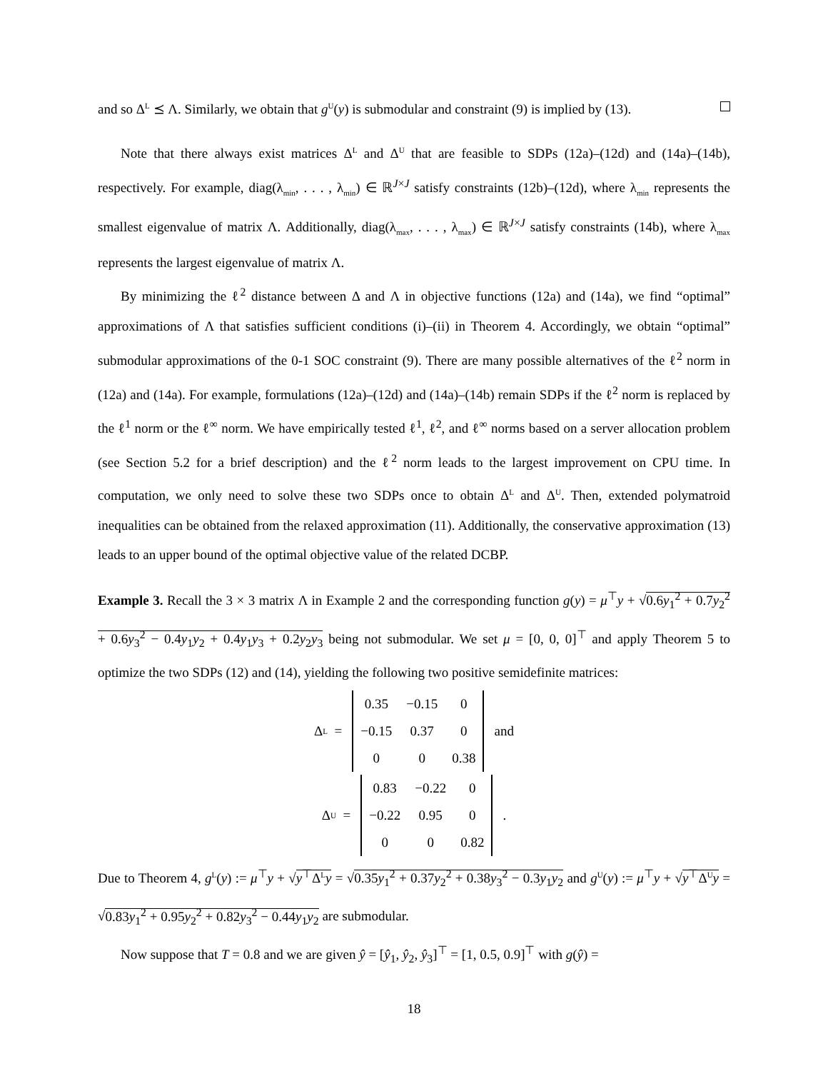and so Δ<sup>L</sup> ⪯ Λ. Similarly, we obtain that g<sup>U</sup>(y) is submodular and constraint (9) is implied by (13).
Note that there always exist matrices Δ<sup>L</sup> and Δ<sup>U</sup> that are feasible to SDPs (12a)–(12d) and (14a)–(14b), respectively. For example, diag(λ<sub>min</sub>, . . . , λ<sub>min</sub>) ∈ ℝ<sup>J×J</sup> satisfy constraints (12b)–(12d), where λ<sub>min</sub> represents the smallest eigenvalue of matrix Λ. Additionally, diag(λ<sub>max</sub>, . . . , λ<sub>max</sub>) ∈ ℝ<sup>J×J</sup> satisfy constraints (14b), where λ<sub>max</sub> represents the largest eigenvalue of matrix Λ.
By minimizing the ℓ<sup>2</sup> distance between Δ and Λ in objective functions (12a) and (14a), we find “optimal” approximations of Λ that satisfies sufficient conditions (i)–(ii) in Theorem 4. Accordingly, we obtain “optimal” submodular approximations of the 0-1 SOC constraint (9). There are many possible alternatives of the ℓ<sup>2</sup> norm in (12a) and (14a). For example, formulations (12a)–(12d) and (14a)–(14b) remain SDPs if the ℓ<sup>2</sup> norm is replaced by the ℓ<sup>1</sup> norm or the ℓ<sup>∞</sup> norm. We have empirically tested ℓ<sup>1</sup>, ℓ<sup>2</sup>, and ℓ<sup>∞</sup> norms based on a server allocation problem (see Section 5.2 for a brief description) and the ℓ<sup>2</sup> norm leads to the largest improvement on CPU time. In computation, we only need to solve these two SDPs once to obtain Δ<sup>L</sup> and Δ<sup>U</sup>. Then, extended polymatroid inequalities can be obtained from the relaxed approximation (11). Additionally, the conservative approximation (13) leads to an upper bound of the optimal objective value of the related DCBP.
Example 3. Recall the 3 × 3 matrix Λ in Example 2 and the corresponding function g(y) = μ<sup>⊤</sup>y + √0.6y<sub>1</sub><sup>2</sup> + 0.7y<sub>2</sub><sup>2</sup> + 0.6y<sub>3</sub><sup>2</sup> − 0.4y<sub>1</sub>y<sub>2</sub> + 0.4y<sub>1</sub>y<sub>3</sub> + 0.2y<sub>2</sub>y<sub>3</sub> being not submodular. We set μ = [0, 0, 0]<sup>⊤</sup> and apply Theorem 5 to optimize the two SDPs (12) and (14), yielding the following two positive semidefinite matrices:
Δ<sup>L</sup> =
| 0.35 | −0.15 | 0 |
| −0.15 | 0.37 | 0 |
| 0 | 0 | 0.38 |
and
Δ<sup>U</sup> =
| 0.83 | −0.22 | 0 |
| −0.22 | 0.95 | 0 |
| 0 | 0 | 0.82 |
.
Due to Theorem 4, g<sup>L</sup>(y) := μ<sup>⊤</sup>y + √y<sup>⊤</sup>Δ<sup>L</sup>y = √0.35y<sub>1</sub><sup>2</sup> + 0.37y<sub>2</sub><sup>2</sup> + 0.38y<sub>3</sub><sup>2</sup> − 0.3y<sub>1</sub>y<sub>2</sub> and g<sup>U</sup>(y) := μ<sup>⊤</sup>y + √y<sup>⊤</sup>Δ<sup>U</sup>y = √0.83y<sub>1</sub><sup>2</sup> + 0.95y<sub>2</sub><sup>2</sup> + 0.82y<sub>3</sub><sup>2</sup> − 0.44y<sub>1</sub>y<sub>2</sub> are submodular.
Now suppose that T = 0.8 and we are given ŷ = [ŷ<sub>1</sub>, ŷ<sub>2</sub>, ŷ<sub>3</sub>]<sup>⊤</sup> = [1, 0.5, 0.9]<sup>⊤</sup> with g(ŷ) =
18